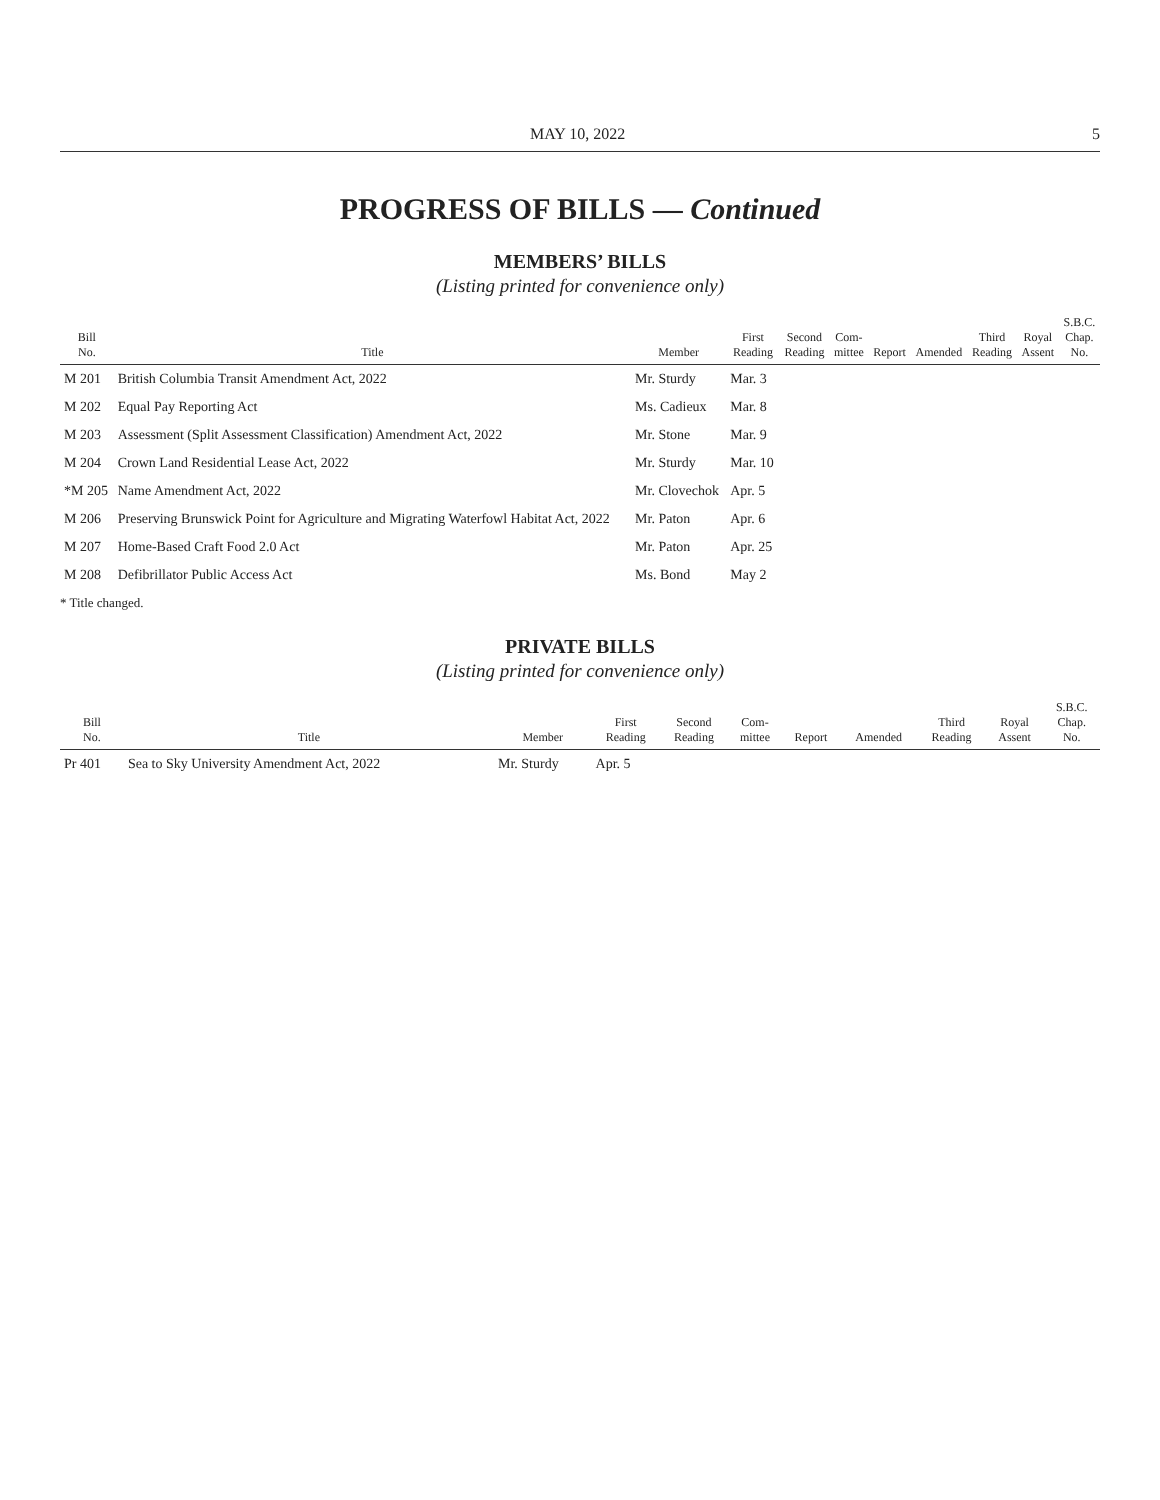MAY 10, 2022 5
PROGRESS OF BILLS — Continued
MEMBERS’ BILLS
(Listing printed for convenience only)
| Bill No. | Title | Member | First Reading | Second Reading | Com- mittee | Report | Amended | Third Reading | Royal Assent | S.B.C. Chap. No. |
| --- | --- | --- | --- | --- | --- | --- | --- | --- | --- | --- |
| M 201 | British Columbia Transit Amendment Act, 2022 | Mr. Sturdy | Mar. 3 | | | | | | | |
| M 202 | Equal Pay Reporting Act | Ms. Cadieux | Mar. 8 | | | | | | | |
| M 203 | Assessment (Split Assessment Classification) Amendment Act, 2022 | Mr. Stone | Mar. 9 | | | | | | | |
| M 204 | Crown Land Residential Lease Act, 2022 | Mr. Sturdy | Mar. 10 | | | | | | | |
| *M 205 | Name Amendment Act, 2022 | Mr. Clovechok | Apr. 5 | | | | | | | |
| M 206 | Preserving Brunswick Point for Agriculture and Migrating Waterfowl Habitat Act, 2022 | Mr. Paton | Apr. 6 | | | | | | | |
| M 207 | Home-Based Craft Food 2.0 Act | Mr. Paton | Apr. 25 | | | | | | | |
| M 208 | Defibrillator Public Access Act | Ms. Bond | May 2 | | | | | | | |
* Title changed.
PRIVATE BILLS
(Listing printed for convenience only)
| Bill No. | Title | Member | First Reading | Second Reading | Com- mittee | Report | Amended | Third Reading | Royal Assent | S.B.C. Chap. No. |
| --- | --- | --- | --- | --- | --- | --- | --- | --- | --- | --- |
| Pr 401 | Sea to Sky University Amendment Act, 2022 | Mr. Sturdy | Apr. 5 | | | | | | | |